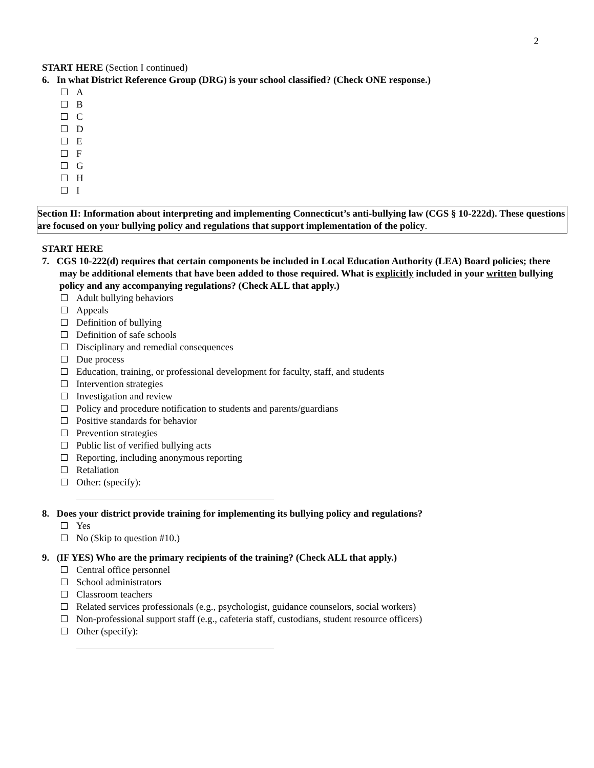2
START HERE (Section I continued)
6. In what District Reference Group (DRG) is your school classified? (Check ONE response.)
A
B
C
D
E
F
G
H
I
Section II: Information about interpreting and implementing Connecticut’s anti-bullying law (CGS § 10-222d). These questions are focused on your bullying policy and regulations that support implementation of the policy.
START HERE
7. CGS 10-222(d) requires that certain components be included in Local Education Authority (LEA) Board policies; there may be additional elements that have been added to those required. What is explicitly included in your written bullying policy and any accompanying regulations? (Check ALL that apply.)
Adult bullying behaviors
Appeals
Definition of bullying
Definition of safe schools
Disciplinary and remedial consequences
Due process
Education, training, or professional development for faculty, staff, and students
Intervention strategies
Investigation and review
Policy and procedure notification to students and parents/guardians
Positive standards for behavior
Prevention strategies
Public list of verified bullying acts
Reporting, including anonymous reporting
Retaliation
Other: (specify):
8. Does your district provide training for implementing its bullying policy and regulations?
Yes
No (Skip to question #10.)
9. (IF YES) Who are the primary recipients of the training? (Check ALL that apply.)
Central office personnel
School administrators
Classroom teachers
Related services professionals (e.g., psychologist, guidance counselors, social workers)
Non-professional support staff (e.g., cafeteria staff, custodians, student resource officers)
Other (specify):